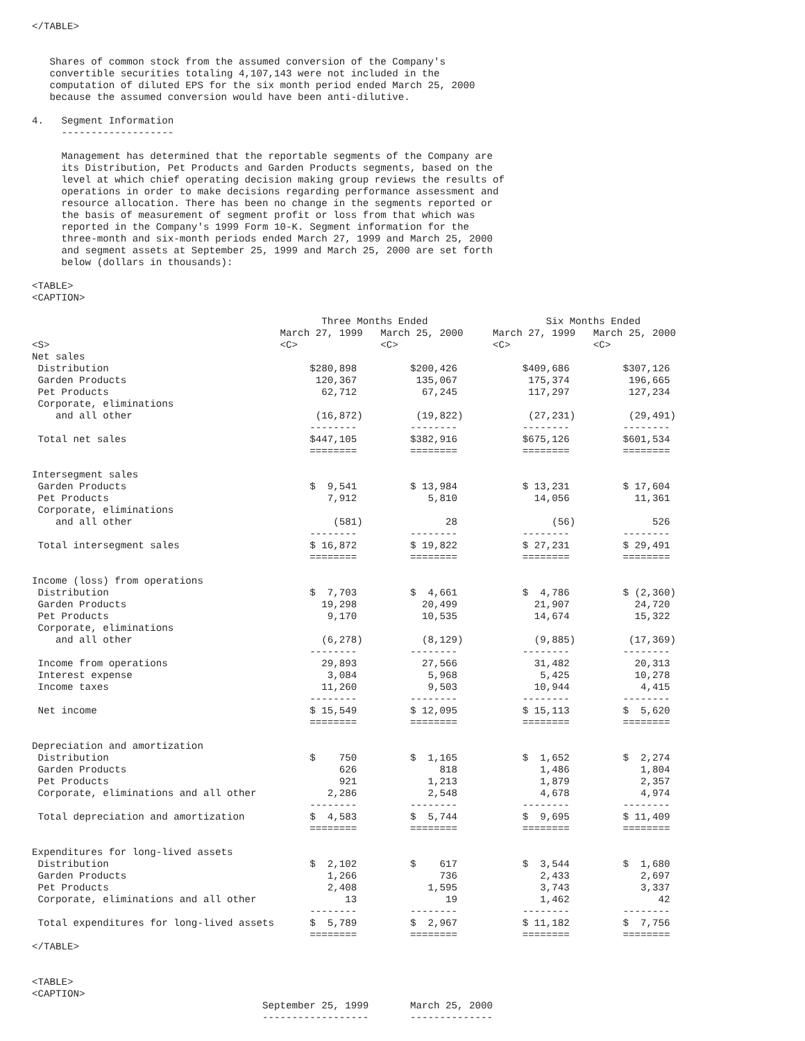</TABLE>


   Shares of common stock from the assumed conversion of the Company's
   convertible securities totaling 4,107,143 were not included in the
   computation of diluted EPS for the six month period ended March 25, 2000
   because the assumed conversion would have been anti-dilutive.

4.   Segment Information
     -------------------

     Management has determined that the reportable segments of the Company are
     its Distribution, Pet Products and Garden Products segments, based on the
     level at which chief operating decision making group reviews the results of
     operations in order to make decisions regarding performance assessment and
     resource allocation. There has been no change in the segments reported or
     the basis of measurement of segment profit or loss from that which was
     reported in the Company's 1999 Form 10-K. Segment information for the
     three-month and six-month periods ended March 27, 1999 and March 25, 2000
     and segment assets at September 25, 1999 and March 25, 2000 are set forth
     below (dollars in thousands):

<TABLE>
<CAPTION>

                                                 Three Months Ended                    Six Months Ended
                                          March 27, 1999   March 25, 2000     March 27, 1999   March 25, 2000
<S>                                       <C>              <C>                <C>              <C>
Net sales
 Distribution                                  $280,898         $200,426           $409,686         $307,126
 Garden Products                                120,367          135,067            175,374          196,665
 Pet Products                                    62,712           67,245            117,297          127,234
 Corporate, eliminations
    and all other                               (16,872)         (19,822)           (27,231)         (29,491)
                                               --------         --------           --------         --------
 Total net sales                               $447,105         $382,916           $675,126         $601,534
                                               ========         ========           ========         ========

Intersegment sales
 Garden Products                               $  9,541         $ 13,984           $ 13,231         $ 17,604
 Pet Products                                     7,912            5,810             14,056           11,361
 Corporate, eliminations
    and all other                                  (581)              28                (56)             526
                                               --------         --------           --------         --------
 Total intersegment sales                      $ 16,872         $ 19,822           $ 27,231         $ 29,491
                                               ========         ========           ========         ========

Income (loss) from operations
 Distribution                                  $  7,703         $  4,661           $  4,786         $ (2,360)
 Garden Products                                 19,298           20,499             21,907           24,720
 Pet Products                                     9,170           10,535             14,674           15,322
 Corporate, eliminations
    and all other                                (6,278)          (8,129)            (9,885)         (17,369)
                                               --------         --------           --------         --------
 Income from operations                          29,893           27,566             31,482           20,313
 Interest expense                                 3,084            5,968              5,425           10,278
 Income taxes                                    11,260            9,503             10,944            4,415
                                               --------         --------           --------         --------
 Net income                                    $ 15,549         $ 12,095           $ 15,113         $  5,620
                                               ========         ========           ========         ========

Depreciation and amortization
 Distribution                                  $    750         $  1,165           $  1,652         $  2,274
 Garden Products                                    626              818              1,486            1,804
 Pet Products                                       921            1,213              1,879            2,357
 Corporate, eliminations and all other            2,286            2,548              4,678            4,974
                                               --------         --------           --------         --------
 Total depreciation and amortization           $  4,583         $  5,744           $  9,695         $ 11,409
                                               ========         ========           ========         ========

Expenditures for long-lived assets
 Distribution                                  $  2,102         $    617           $  3,544         $  1,680
 Garden Products                                  1,266              736              2,433            2,697
 Pet Products                                     2,408            1,595              3,743            3,337
 Corporate, eliminations and all other               13               19              1,462               42
                                               --------         --------           --------         --------
 Total expenditures for long-lived assets      $  5,789         $  2,967           $ 11,182         $  7,756
                                               ========         ========           ========         ========
</TABLE>


<TABLE>
<CAPTION>
                                       September 25, 1999       March 25, 2000
                                       ------------------       --------------